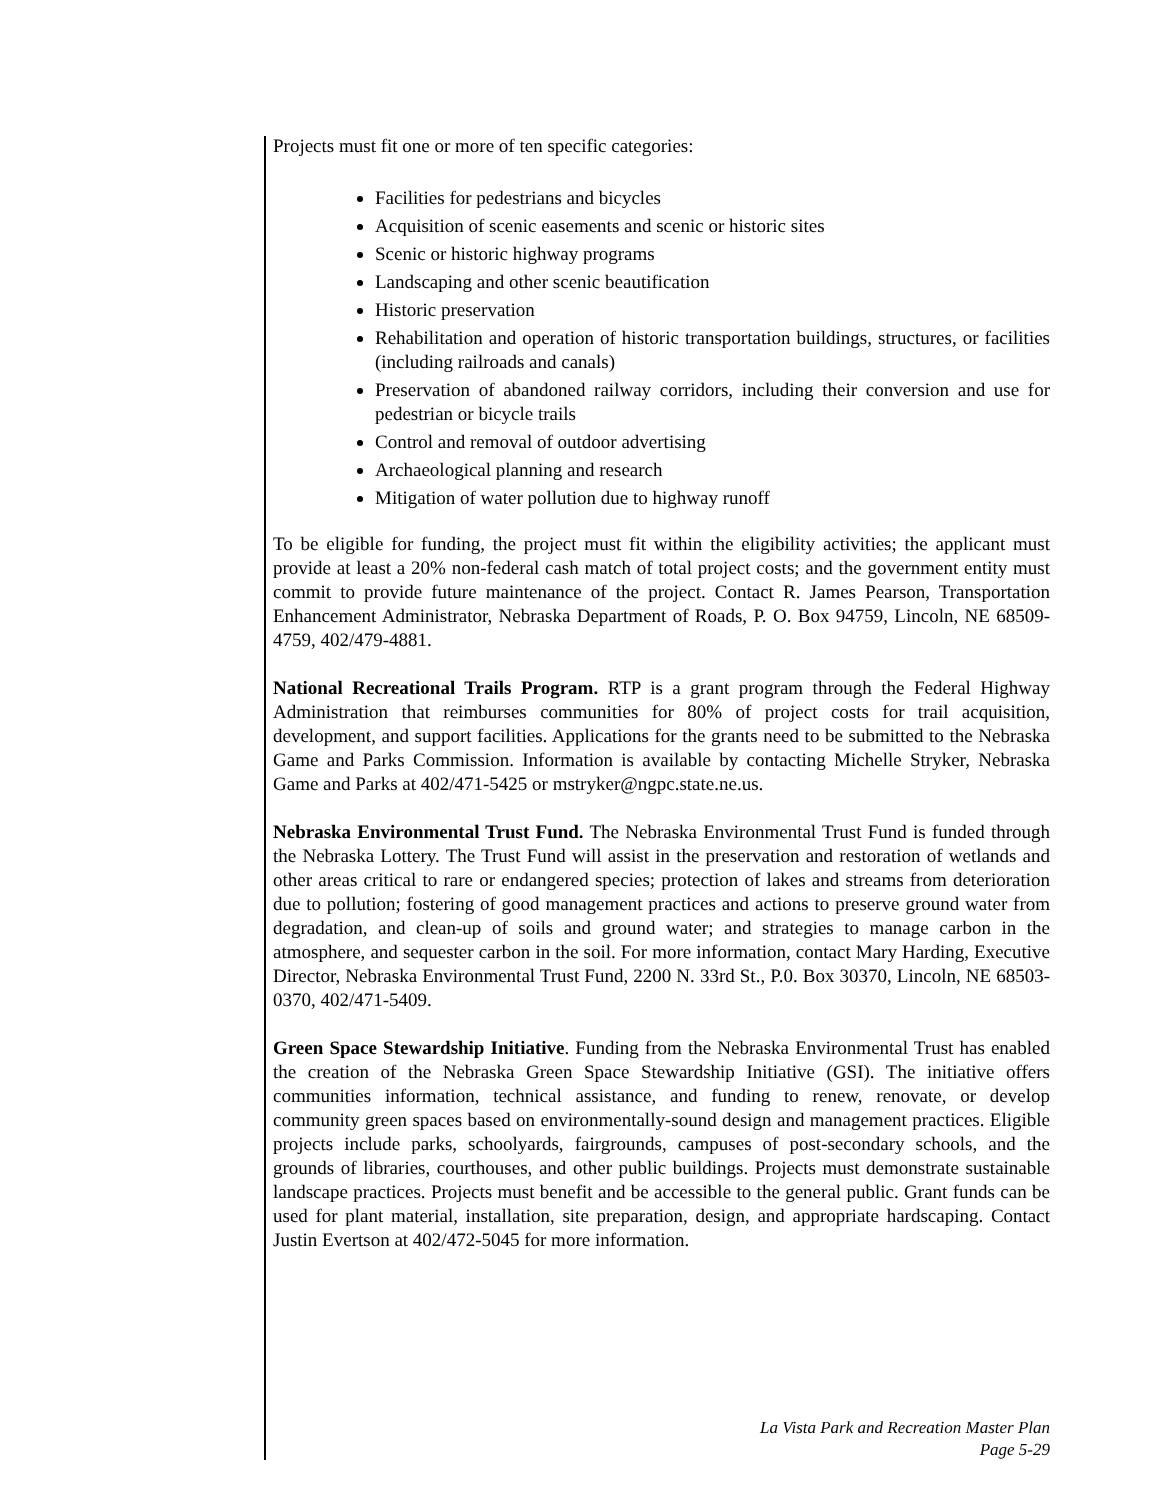Projects must fit one or more of ten specific categories:
Facilities for pedestrians and bicycles
Acquisition of scenic easements and scenic or historic sites
Scenic or historic highway programs
Landscaping and other scenic beautification
Historic preservation
Rehabilitation and operation of historic transportation buildings, structures, or facilities (including railroads and canals)
Preservation of abandoned railway corridors, including their conversion and use for pedestrian or bicycle trails
Control and removal of outdoor advertising
Archaeological planning and research
Mitigation of water pollution due to highway runoff
To be eligible for funding, the project must fit within the eligibility activities; the applicant must provide at least a 20% non-federal cash match of total project costs; and the government entity must commit to provide future maintenance of the project. Contact R. James Pearson, Transportation Enhancement Administrator, Nebraska Department of Roads, P. O. Box 94759, Lincoln, NE 68509-4759, 402/479-4881.
National Recreational Trails Program. RTP is a grant program through the Federal Highway Administration that reimburses communities for 80% of project costs for trail acquisition, development, and support facilities. Applications for the grants need to be submitted to the Nebraska Game and Parks Commission. Information is available by contacting Michelle Stryker, Nebraska Game and Parks at 402/471-5425 or mstryker@ngpc.state.ne.us.
Nebraska Environmental Trust Fund. The Nebraska Environmental Trust Fund is funded through the Nebraska Lottery. The Trust Fund will assist in the preservation and restoration of wetlands and other areas critical to rare or endangered species; protection of lakes and streams from deterioration due to pollution; fostering of good management practices and actions to preserve ground water from degradation, and clean-up of soils and ground water; and strategies to manage carbon in the atmosphere, and sequester carbon in the soil. For more information, contact Mary Harding, Executive Director, Nebraska Environmental Trust Fund, 2200 N. 33rd St., P.0. Box 30370, Lincoln, NE 68503-0370, 402/471-5409.
Green Space Stewardship Initiative. Funding from the Nebraska Environmental Trust has enabled the creation of the Nebraska Green Space Stewardship Initiative (GSI). The initiative offers communities information, technical assistance, and funding to renew, renovate, or develop community green spaces based on environmentally-sound design and management practices. Eligible projects include parks, schoolyards, fairgrounds, campuses of post-secondary schools, and the grounds of libraries, courthouses, and other public buildings. Projects must demonstrate sustainable landscape practices. Projects must benefit and be accessible to the general public. Grant funds can be used for plant material, installation, site preparation, design, and appropriate hardscaping. Contact Justin Evertson at 402/472-5045 for more information.
La Vista Park and Recreation Master Plan
Page 5-29